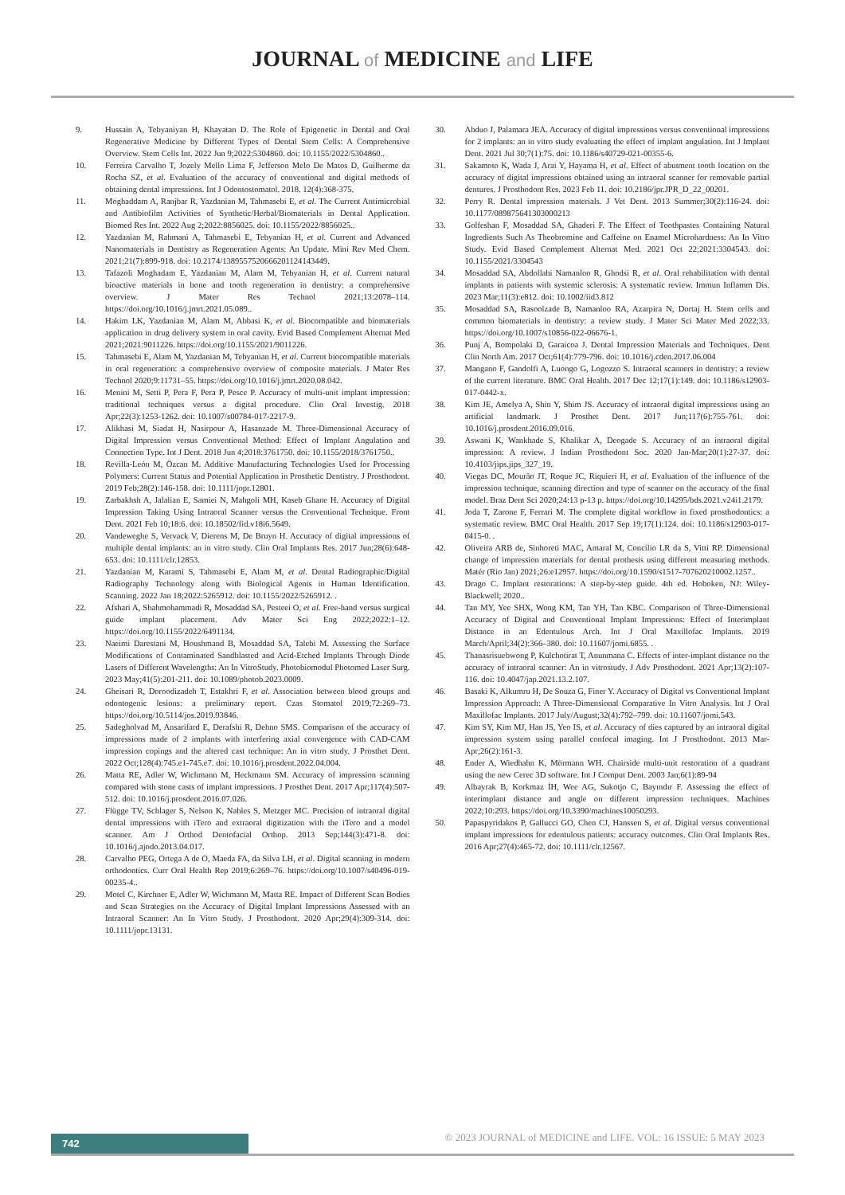JOURNAL of MEDICINE and LIFE
9. Hussain A, Tebyaniyan H, Khayatan D. The Role of Epigenetic in Dental and Oral Regenerative Medicine by Different Types of Dental Stem Cells: A Comprehensive Overview. Stem Cells Int. 2022 Jun 9;2022:5304860. doi: 10.1155/2022/5304860..
10. Ferreira Carvalho T, Jozely Mello Lima F, Jefferson Melo De Matos D, Guilherme da Rocha SZ, et al. Evaluation of the accuracy of conventional and digital methods of obtaining dental impressions. Int J Odontostomatol. 2018. 12(4):368-375.
11. Moghaddam A, Ranjbar R, Yazdanian M, Tahmasebi E, et al. The Current Antimicrobial and Antibiofilm Activities of Synthetic/Herbal/Biomaterials in Dental Application. Biomed Res Int. 2022 Aug 2;2022:8856025. doi: 10.1155/2022/8856025..
12. Yazdanian M, Rahmani A, Tahmasebi E, Tebyanian H, et al. Current and Advanced Nanomaterials in Dentistry as Regeneration Agents: An Update. Mini Rev Med Chem. 2021;21(7):899-918. doi: 10.2174/1389557520666201124143449.
13. Tafazoli Moghadam E, Yazdanian M, Alam M, Tebyanian H, et al. Current natural bioactive materials in bone and tooth regeneration in dentistry: a comprehensive overview. J Mater Res Technol 2021;13:2078–114. https://doi.org/10.1016/j.jmrt.2021.05.089..
14. Hakim LK, Yazdanian M, Alam M, Abbasi K, et al. Biocompatible and biomaterials application in drug delivery system in oral cavity. Evid Based Complement Alternat Med 2021;2021:9011226. https://doi.org/10.1155/2021/9011226.
15. Tahmasebi E, Alam M, Yazdanian M, Tebyanian H, et al. Current biocompatible materials in oral regeneration: a comprehensive overview of composite materials. J Mater Res Technol 2020;9:11731–55. https://doi.org/10.1016/j.jmrt.2020.08.042.
16. Menini M, Setti P, Pera F, Pera P, Pesce P. Accuracy of multi-unit implant impression: traditional techniques versus a digital procedure. Clin Oral Investig. 2018 Apr;22(3):1253-1262. doi: 10.1007/s00784-017-2217-9.
17. Alikhasi M, Siadat H, Nasirpour A, Hasanzade M. Three-Dimensional Accuracy of Digital Impression versus Conventional Method: Effect of Implant Angulation and Connection Type. Int J Dent. 2018 Jun 4;2018:3761750. doi: 10.1155/2018/3761750..
18. Revilla-León M, Özcan M. Additive Manufacturing Technologies Used for Processing Polymers: Current Status and Potential Application in Prosthetic Dentistry. J Prosthodont. 2019 Feb;28(2):146-158. doi: 10.1111/jopr.12801.
19. Zarbakhsh A, Jalalian E, Samiei N, Mahgoli MH, Kaseb Ghane H. Accuracy of Digital Impression Taking Using Intraoral Scanner versus the Conventional Technique. Front Dent. 2021 Feb 10;18:6. doi: 10.18502/fid.v18i6.5649.
20. Vandeweghe S, Vervack V, Dierens M, De Bruyn H. Accuracy of digital impressions of multiple dental implants: an in vitro study. Clin Oral Implants Res. 2017 Jun;28(6):648-653. doi: 10.1111/clr.12853.
21. Yazdanian M, Karami S, Tahmasebi E, Alam M, et al. Dental Radiographic/Digital Radiography Technology along with Biological Agents in Human Identification. Scanning. 2022 Jan 18;2022:5265912. doi: 10.1155/2022/5265912. .
22. Afshari A, Shahmohammadi R, Mosaddad SA, Pesteei O, et al. Free-hand versus surgical guide implant placement. Adv Mater Sci Eng 2022;2022:1–12. https://doi.org/10.1155/2022/6491134.
23. Naeimi Darestani M, Houshmand B, Mosaddad SA, Talebi M. Assessing the Surface Modifications of Contaminated Sandblasted and Acid-Etched Implants Through Diode Lasers of Different Wavelengths: An In VitroStudy. Photobiomodul Photomed Laser Surg. 2023 May;41(5):201-211. doi: 10.1089/photob.2023.0009.
24. Gheisari R, Doroodizadeh T, Estakhri F, et al. Association between blood groups and odontogenic lesions: a preliminary report. Czas Stomatol 2019;72:269–73. https://doi.org/10.5114/jos.2019.93846.
25. Sadegholvad M, Ansarifard E, Derafshi R, Dehno SMS. Comparison of the accuracy of impressions made of 2 implants with interfering axial convergence with CAD-CAM impression copings and the altered cast technique: An in vitro study. J Prosthet Dent. 2022 Oct;128(4):745.e1-745.e7. doi: 10.1016/j.prosdent.2022.04.004.
26. Matta RE, Adler W, Wichmann M, Heckmann SM. Accuracy of impression scanning compared with stone casts of implant impressions. J Prosthet Dent. 2017 Apr;117(4):507-512. doi: 10.1016/j.prosdent.2016.07.026.
27. Flügge TV, Schlager S, Nelson K, Nahles S, Metzger MC. Precision of intraoral digital dental impressions with iTero and extraoral digitization with the iTero and a model scanner. Am J Orthod Dentofacial Orthop. 2013 Sep;144(3):471-8. doi: 10.1016/j.ajodo.2013.04.017.
28. Carvalho PEG, Ortega A de O, Maeda FA, da Silva LH, et al. Digital scanning in modern orthodontics. Curr Oral Health Rep 2019;6:269–76. https://doi.org/10.1007/s40496-019-00235-4..
29. Motel C, Kirchner E, Adler W, Wichmann M, Matta RE. Impact of Different Scan Bodies and Scan Strategies on the Accuracy of Digital Implant Impressions Assessed with an Intraoral Scanner: An In Vitro Study. J Prosthodont. 2020 Apr;29(4):309-314. doi: 10.1111/jopr.13131.
30. Abduo J, Palamara JEA. Accuracy of digital impressions versus conventional impressions for 2 implants: an in vitro study evaluating the effect of implant angulation. Int J Implant Dent. 2021 Jul 30;7(1):75. doi: 10.1186/s40729-021-00355-6.
31. Sakamoto K, Wada J, Arai Y, Hayama H, et al. Effect of abutment tooth location on the accuracy of digital impressions obtained using an intraoral scanner for removable partial dentures. J Prosthodont Res. 2023 Feb 11. doi: 10.2186/jpr.JPR_D_22_00201.
32. Perry R. Dental impression materials. J Vet Dent. 2013 Summer;30(2):116-24. doi: 10.1177/089875641303000213
33. Golfeshan F, Mosaddad SA, Ghaderi F. The Effect of Toothpastes Containing Natural Ingredients Such As Theobromine and Caffeine on Enamel Microhardness: An In Vitro Study. Evid Based Complement Alternat Med. 2021 Oct 22;2021:3304543. doi: 10.1155/2021/3304543
34. Mosaddad SA, Abdollahi Namanloo R, Ghodsi R, et al. Oral rehabilitation with dental implants in patients with systemic sclerosis: A systematic review. Immun Inflamm Dis. 2023 Mar;11(3):e812. doi: 10.1002/iid3.812
35. Mosaddad SA, Rasoolzade B, Namanloo RA, Azarpira N, Dortaj H. Stem cells and common biomaterials in dentistry: a review study. J Mater Sci Mater Med 2022;33. https://doi.org/10.1007/s10856-022-06676-1.
36. Punj A, Bompolaki D, Garaicoa J. Dental Impression Materials and Techniques. Dent Clin North Am. 2017 Oct;61(4):779-796. doi: 10.1016/j.cden.2017.06.004
37. Mangano F, Gandolfi A, Luongo G, Logozzo S. Intraoral scanners in dentistry: a review of the current literature. BMC Oral Health. 2017 Dec 12;17(1):149. doi: 10.1186/s12903-017-0442-x.
38. Kim JE, Amelya A, Shin Y, Shim JS. Accuracy of intraoral digital impressions using an artificial landmark. J Prosthet Dent. 2017 Jun;117(6):755-761. doi: 10.1016/j.prosdent.2016.09.016.
39. Aswani K, Wankhade S, Khalikar A, Deogade S. Accuracy of an intraoral digital impression: A review. J Indian Prosthodont Soc. 2020 Jan-Mar;20(1):27-37. doi: 10.4103/jips.jips_327_19.
40. Viegas DC, Mourão JT, Roque JC, Riquieri H, et al. Evaluation of the influence of the impression technique, scanning direction and type of scanner on the accuracy of the final model. Braz Dent Sci 2020;24:13 p-13 p. https://doi.org/10.14295/bds.2021.v24i1.2179.
41. Joda T, Zarone F, Ferrari M. The complete digital workflow in fixed prosthodontics: a systematic review. BMC Oral Health. 2017 Sep 19;17(1):124. doi: 10.1186/s12903-017-0415-0. .
42. Oliveira ARB de, Sinhoreti MAC, Amaral M, Concílio LR da S, Vitti RP. Dimensional change of impression materials for dental prothesis using different measuring methods. Matér (Rio Jan) 2021;26:e12957. https://doi.org/10.1590/s1517-707620210002.1257..
43. Drago C. Implant restorations: A step-by-step guide. 4th ed. Hoboken, NJ: Wiley-Blackwell; 2020..
44. Tan MY, Yee SHX, Wong KM, Tan YH, Tan KBC. Comparison of Three-Dimensional Accuracy of Digital and Conventional Implant Impressions: Effect of Interimplant Distance in an Edentulous Arch. Int J Oral Maxillofac Implants. 2019 March/April;34(2):366–380. doi: 10.11607/jomi.6855. .
45. Thanasrisuebwong P, Kulchotirat T, Anunmana C. Effects of inter-implant distance on the accuracy of intraoral scanner: An in vitrostudy. J Adv Prosthodont. 2021 Apr;13(2):107-116. doi: 10.4047/jap.2021.13.2.107.
46. Basaki K, Alkumru H, De Souza G, Finer Y. Accuracy of Digital vs Conventional Implant Impression Approach: A Three-Dimensional Comparative In Vitro Analysis. Int J Oral Maxillofac Implants. 2017 July/August;32(4):792–799. doi: 10.11607/jomi.543.
47. Kim SY, Kim MJ, Han JS, Yeo IS, et al. Accuracy of dies captured by an intraoral digital impression system using parallel confocal imaging. Int J Prosthodont. 2013 Mar-Apr;26(2):161-3.
48. Ender A, Wiedhahn K, Mörmann WH. Chairside multi-unit restoration of a quadrant using the new Cerec 3D software. Int J Comput Dent. 2003 Jan;6(1):89-94
49. Albayrak B, Korkmaz İH, Wee AG, Sukotjo C, Bayındır F. Assessing the effect of interimplant distance and angle on different impression techniques. Machines 2022;10:293. https://doi.org/10.3390/machines10050293.
50. Papaspyridakos P, Gallucci GO, Chen CJ, Hanssen S, et al. Digital versus conventional implant impressions for edentulous patients: accuracy outcomes. Clin Oral Implants Res. 2016 Apr;27(4):465-72. doi: 10.1111/clr.12567.
742
© 2023 JOURNAL of MEDICINE and LIFE. VOL: 16 ISSUE: 5 MAY 2023